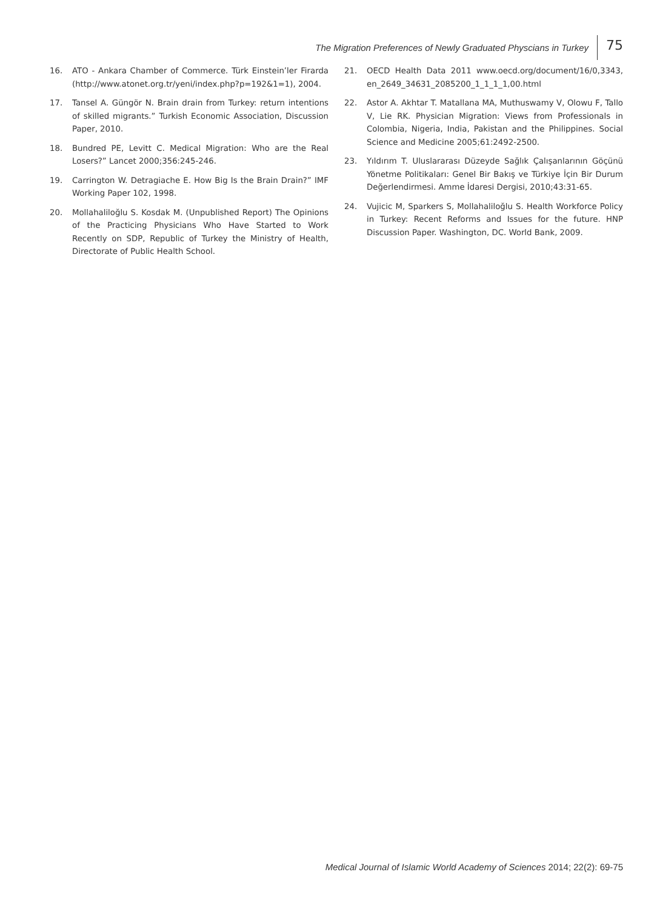The Migration Preferences of Newly Graduated Physcians in Turkey 75
16. ATO - Ankara Chamber of Commerce. Türk Einstein’ler Firarda (http://www.atonet.org.tr/yeni/index.php?p=192&1=1), 2004.
17. Tansel A. Güngör N. Brain drain from Turkey: return intentions of skilled migrants.” Turkish Economic Association, Discussion Paper, 2010.
18. Bundred PE, Levitt C. Medical Migration: Who are the Real Losers?” Lancet 2000;356:245-246.
19. Carrington W. Detragiache E. How Big Is the Brain Drain?” IMF Working Paper 102, 1998.
20. Mollahaliloğlu S. Kosdak M. (Unpublished Report) The Opinions of the Practicing Physicians Who Have Started to Work Recently on SDP, Republic of Turkey the Ministry of Health, Directorate of Public Health School.
21. OECD Health Data 2011 www.oecd.org/document/16/0,3343, en_2649_34631_2085200_1_1_1_1,00.html
22. Astor A. Akhtar T. Matallana MA, Muthuswamy V, Olowu F, Tallo V, Lie RK. Physician Migration: Views from Professionals in Colombia, Nigeria, India, Pakistan and the Philippines. Social Science and Medicine 2005;61:2492-2500.
23. Yıldırım T. Uluslararası Düzeyde Sağlık Çalışanlarının Göçünü Yönetme Politikaları: Genel Bir Bakış ve Türkiye İçin Bir Durum Değerlendirmesi. Amme İdaresi Dergisi, 2010;43:31-65.
24. Vujicic M, Sparkers S, Mollahaliloğlu S. Health Workforce Policy in Turkey: Recent Reforms and Issues for the future. HNP Discussion Paper. Washington, DC. World Bank, 2009.
Medical Journal of Islamic World Academy of Sciences 2014; 22(2): 69-75